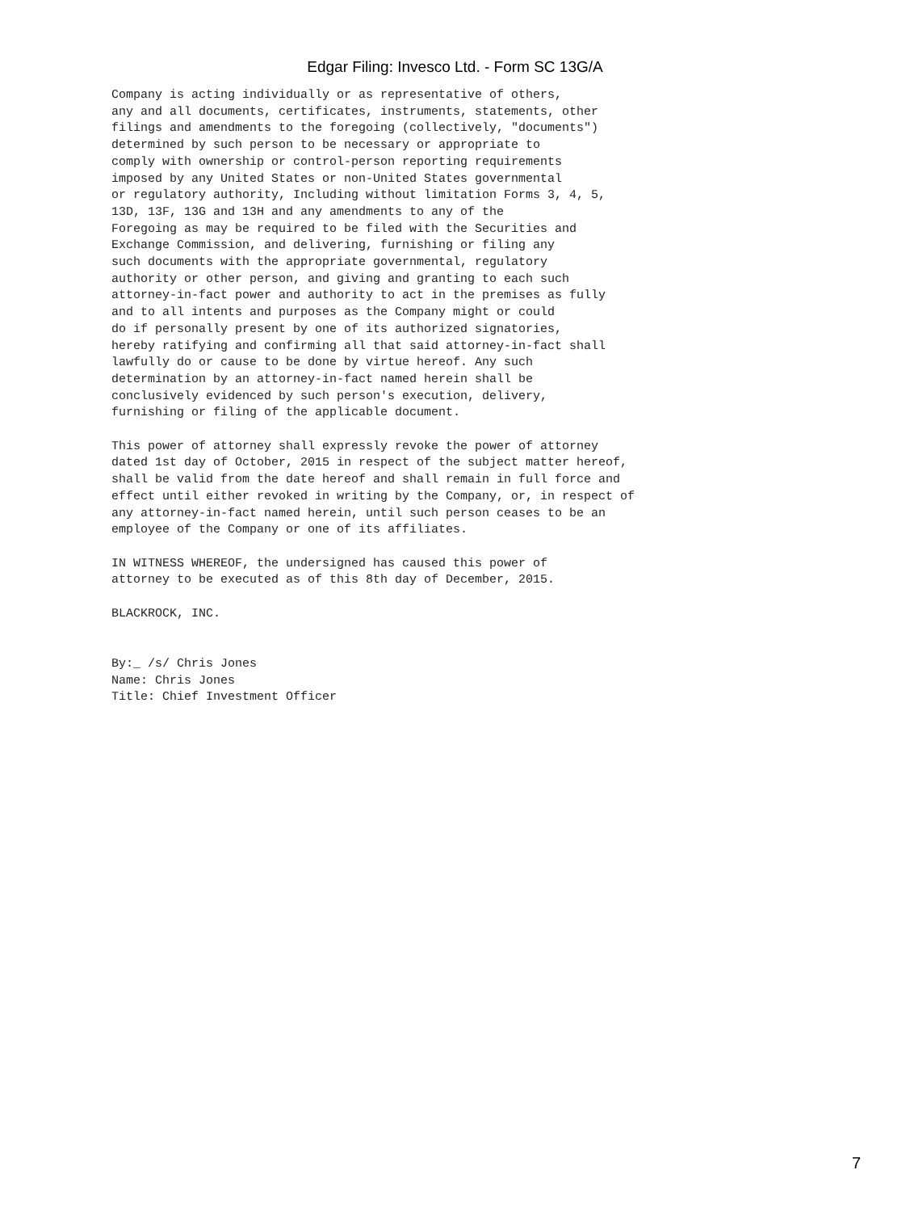Edgar Filing: Invesco Ltd. - Form SC 13G/A
Company is acting individually or as representative of others,
any and all documents, certificates, instruments, statements, other
filings and amendments to the foregoing (collectively, "documents")
determined by such person to be necessary or appropriate to
comply with ownership or control-person reporting requirements
imposed by any United States or non-United States governmental
or regulatory authority, Including without limitation Forms 3, 4, 5,
13D, 13F, 13G and 13H and any amendments to any of the
Foregoing as may be required to be filed with the Securities and
Exchange Commission, and delivering, furnishing or filing any
such documents with the appropriate governmental, regulatory
authority or other person, and giving and granting to each such
attorney-in-fact power and authority to act in the premises as fully
and to all intents and purposes as the Company might or could
do if personally present by one of its authorized signatories,
hereby ratifying and confirming all that said attorney-in-fact shall
lawfully do or cause to be done by virtue hereof. Any such
determination by an attorney-in-fact named herein shall be
conclusively evidenced by such person's execution, delivery,
furnishing or filing of the applicable document.

This power of attorney shall expressly revoke the power of attorney
dated 1st day of October, 2015 in respect of the subject matter hereof,
shall be valid from the date hereof and shall remain in full force and
effect until either revoked in writing by the Company, or, in respect of
any attorney-in-fact named herein, until such person ceases to be an
employee of the Company or one of its affiliates.

IN WITNESS WHEREOF, the undersigned has caused this power of
attorney to be executed as of this 8th day of December, 2015.

BLACKROCK, INC.


By:_ /s/ Chris Jones
Name: Chris Jones
Title: Chief Investment Officer
7